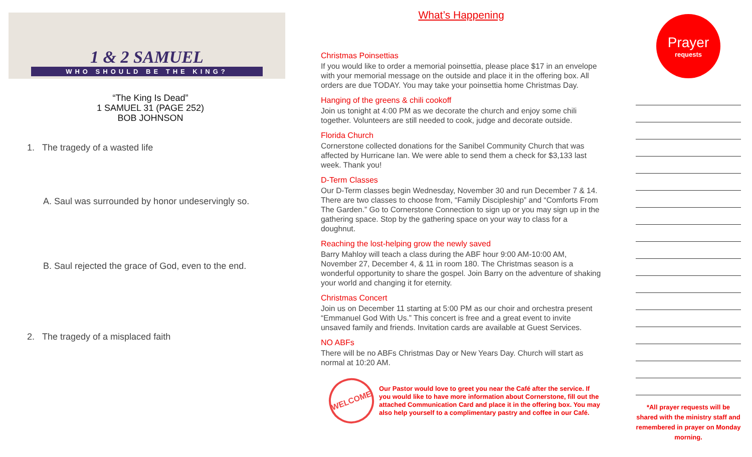1 & 2 SAMUEL
WHO SHOULD BE THE KING?
“The King Is Dead”
1 SAMUEL 31 (PAGE 252)
BOB JOHNSON
1. The tragedy of a wasted life
A. Saul was surrounded by honor undeservingly so.
B. Saul rejected the grace of God, even to the end.
2. The tragedy of a misplaced faith
What’s Happening
Christmas Poinsettias
If you would like to order a memorial poinsettia, please place $17 in an envelope with your memorial message on the outside and place it in the offering box. All orders are due TODAY. You may take your poinsettia home Christmas Day.
Hanging of the greens & chili cookoff
Join us tonight at 4:00 PM as we decorate the church and enjoy some chili together. Volunteers are still needed to cook, judge and decorate outside.
Florida Church
Cornerstone collected donations for the Sanibel Community Church that was affected by Hurricane Ian. We were able to send them a check for $3,133 last week. Thank you!
D-Term Classes
Our D-Term classes begin Wednesday, November 30 and run December 7 & 14. There are two classes to choose from, “Family Discipleship” and “Comforts From The Garden.” Go to Cornerstone Connection to sign up or you may sign up in the gathering space. Stop by the gathering space on your way to class for a doughnut.
Reaching the lost-helping grow the newly saved
Barry Mahloy will teach a class during the ABF hour 9:00 AM-10:00 AM, November 27, December 4, & 11 in room 180. The Christmas season is a wonderful opportunity to share the gospel. Join Barry on the adventure of shaking your world and changing it for eternity.
Christmas Concert
Join us on December 11 starting at 5:00 PM as our choir and orchestra present “Emmanuel God With Us.” This concert is free and a great event to invite unsaved family and friends. Invitation cards are available at Guest Services.
NO ABFs
There will be no ABFs Christmas Day or New Years Day. Church will start as normal at 10:20 AM.
WELCOME
Our Pastor would love to greet you near the Café after the service. If you would like to have more information about Cornerstone, fill out the attached Communication Card and place it in the offering box. You may also help yourself to a complimentary pastry and coffee in our Café.
Prayer
requests
*All prayer requests will be shared with the ministry staff and remembered in prayer on Monday morning.